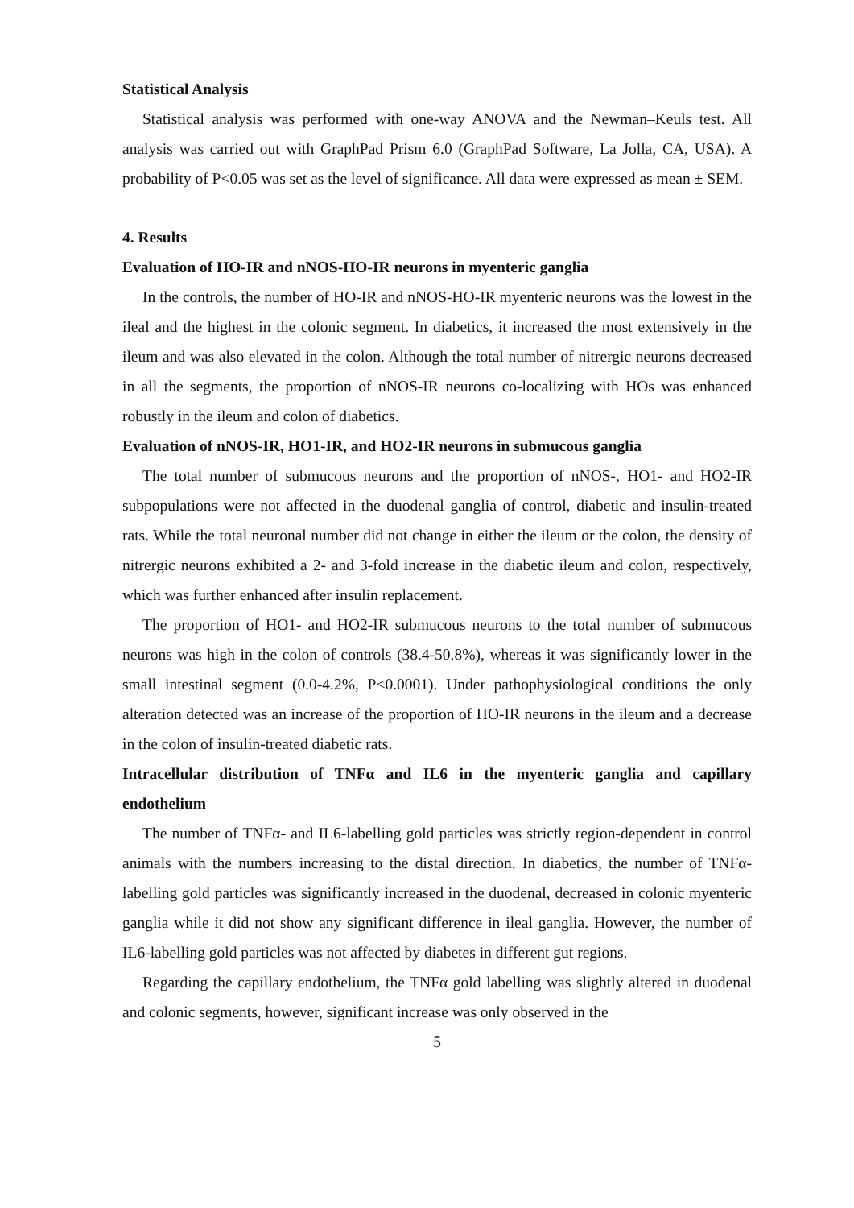Statistical Analysis
Statistical analysis was performed with one-way ANOVA and the Newman–Keuls test. All analysis was carried out with GraphPad Prism 6.0 (GraphPad Software, La Jolla, CA, USA). A probability of P<0.05 was set as the level of significance. All data were expressed as mean ± SEM.
4. Results
Evaluation of HO-IR and nNOS-HO-IR neurons in myenteric ganglia
In the controls, the number of HO-IR and nNOS-HO-IR myenteric neurons was the lowest in the ileal and the highest in the colonic segment. In diabetics, it increased the most extensively in the ileum and was also elevated in the colon. Although the total number of nitrergic neurons decreased in all the segments, the proportion of nNOS-IR neurons co-localizing with HOs was enhanced robustly in the ileum and colon of diabetics.
Evaluation of nNOS-IR, HO1-IR, and HO2-IR neurons in submucous ganglia
The total number of submucous neurons and the proportion of nNOS-, HO1- and HO2-IR subpopulations were not affected in the duodenal ganglia of control, diabetic and insulin-treated rats. While the total neuronal number did not change in either the ileum or the colon, the density of nitrergic neurons exhibited a 2- and 3-fold increase in the diabetic ileum and colon, respectively, which was further enhanced after insulin replacement.
The proportion of HO1- and HO2-IR submucous neurons to the total number of submucous neurons was high in the colon of controls (38.4-50.8%), whereas it was significantly lower in the small intestinal segment (0.0-4.2%, P<0.0001). Under pathophysiological conditions the only alteration detected was an increase of the proportion of HO-IR neurons in the ileum and a decrease in the colon of insulin-treated diabetic rats.
Intracellular distribution of TNFα and IL6 in the myenteric ganglia and capillary endothelium
The number of TNFα- and IL6-labelling gold particles was strictly region-dependent in control animals with the numbers increasing to the distal direction. In diabetics, the number of TNFα-labelling gold particles was significantly increased in the duodenal, decreased in colonic myenteric ganglia while it did not show any significant difference in ileal ganglia. However, the number of IL6-labelling gold particles was not affected by diabetes in different gut regions.
Regarding the capillary endothelium, the TNFα gold labelling was slightly altered in duodenal and colonic segments, however, significant increase was only observed in the
5